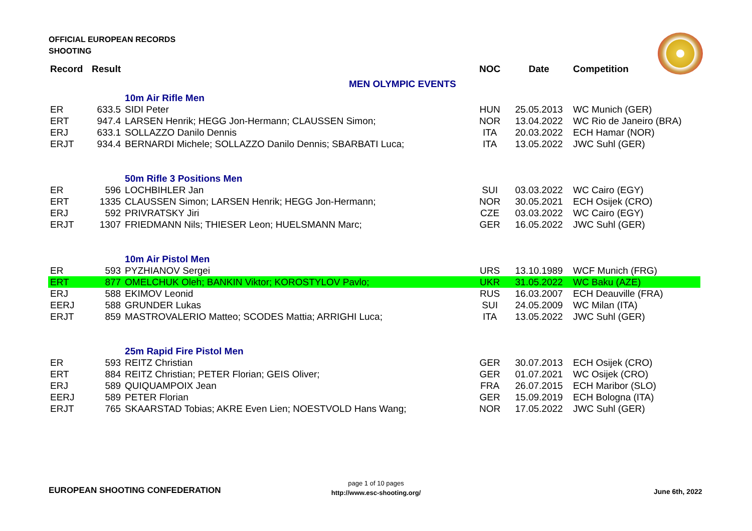OFFICIAL EUROPEAN RECORDS
SHOOTING
| Record | Result | | NOC | Date | Competition |
| --- | --- | --- | --- | --- | --- |
| MEN OLYMPIC EVENTS | | | | | |
| | | 10m Air Rifle Men | | | |
| ER | 633.5 | SIDI Peter | HUN | 25.05.2013 | WC Munich (GER) |
| ERT | 947.4 | LARSEN Henrik; HEGG Jon-Hermann; CLAUSSEN Simon; | NOR | 13.04.2022 | WC Rio de Janeiro (BRA) |
| ERJ | 633.1 | SOLLAZZO Danilo Dennis | ITA | 20.03.2022 | ECH Hamar (NOR) |
| ERJT | 934.4 | BERNARDI Michele; SOLLAZZO Danilo Dennis; SBARBATI Luca; | ITA | 13.05.2022 | JWC Suhl (GER) |
| | | 50m Rifle 3 Positions Men | | | |
| ER | 596 | LOCHBIHLER Jan | SUI | 03.03.2022 | WC Cairo (EGY) |
| ERT | 1335 | CLAUSSEN Simon; LARSEN Henrik; HEGG Jon-Hermann; | NOR | 30.05.2021 | ECH Osijek (CRO) |
| ERJ | 592 | PRIVRATSKY Jiri | CZE | 03.03.2022 | WC Cairo (EGY) |
| ERJT | 1307 | FRIEDMANN Nils; THIESER Leon; HUELSMANN Marc; | GER | 16.05.2022 | JWC Suhl (GER) |
| | | 10m Air Pistol Men | | | |
| ER | 593 | PYZHIANOV Sergei | URS | 13.10.1989 | WCF Munich (FRG) |
| ERT | 877 | OMELCHUK Oleh; BANKIN Viktor; KOROSTYLOV Pavlo; | UKR | 31.05.2022 | WC Baku (AZE) |
| ERJ | 588 | EKIMOV Leonid | RUS | 16.03.2007 | ECH Deauville (FRA) |
| EERJ | 588 | GRUNDER Lukas | SUI | 24.05.2009 | WC Milan (ITA) |
| ERJT | 859 | MASTROVALERIO Matteo; SCODES Mattia; ARRIGHI Luca; | ITA | 13.05.2022 | JWC Suhl (GER) |
| | | 25m Rapid Fire Pistol Men | | | |
| ER | 593 | REITZ Christian | GER | 30.07.2013 | ECH Osijek (CRO) |
| ERT | 884 | REITZ Christian; PETER Florian; GEIS Oliver; | GER | 01.07.2021 | WC Osijek (CRO) |
| ERJ | 589 | QUIQUAMPOIX Jean | FRA | 26.07.2015 | ECH Maribor (SLO) |
| EERJ | 589 | PETER Florian | GER | 15.09.2019 | ECH Bologna (ITA) |
| ERJT | 765 | SKAARSTAD Tobias; AKRE Even Lien; NOESTVOLD Hans Wang; | NOR | 17.05.2022 | JWC Suhl (GER) |
EUROPEAN SHOOTING CONFEDERATION
page 1 of 10 pages
http://www.esc-shooting.org/
June 6th, 2022